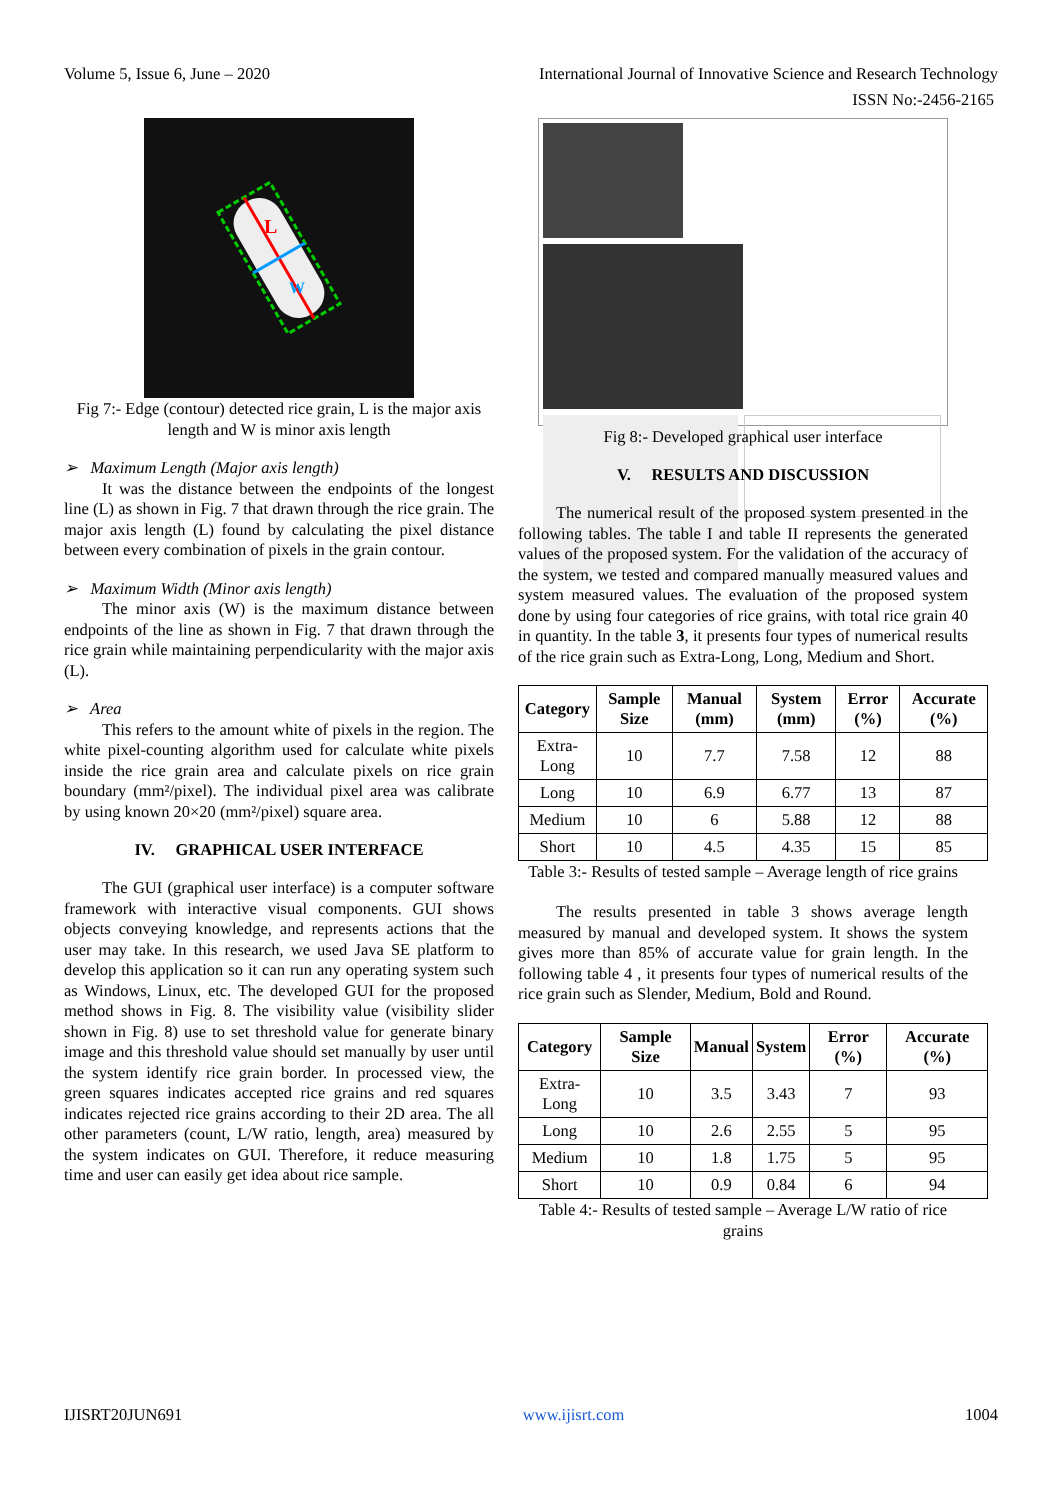Volume 5, Issue 6, June – 2020 International Journal of Innovative Science and Research Technology
ISSN No:-2456-2165
L
W
Fig 7:- Edge (contour) detected rice grain, L is the major axis length and W is minor axis length
➢ Maximum Length (Major axis length)
It was the distance between the endpoints of the longest line (L) as shown in Fig. 7 that drawn through the rice grain. The major axis length (L) found by calculating the pixel distance between every combination of pixels in the grain contour.
➢ Maximum Width (Minor axis length)
The minor axis (W) is the maximum distance between endpoints of the line as shown in Fig. 7 that drawn through the rice grain while maintaining perpendicularity with the major axis (L).
➢ Area
This refers to the amount white of pixels in the region. The white pixel-counting algorithm used for calculate white pixels inside the rice grain area and calculate pixels on rice grain boundary (mm²/pixel). The individual pixel area was calibrate by using known 20×20 (mm²/pixel) square area.
IV. GRAPHICAL USER INTERFACE
The GUI (graphical user interface) is a computer software framework with interactive visual components. GUI shows objects conveying knowledge, and represents actions that the user may take. In this research, we used Java SE platform to develop this application so it can run any operating system such as Windows, Linux, etc. The developed GUI for the proposed method shows in Fig. 8. The visibility value (visibility slider shown in Fig. 8) use to set threshold value for generate binary image and this threshold value should set manually by user until the system identify rice grain border. In processed view, the green squares indicates accepted rice grains and red squares indicates rejected rice grains according to their 2D area. The all other parameters (count, L/W ratio, length, area) measured by the system indicates on GUI. Therefore, it reduce measuring time and user can easily get idea about rice sample.
Fig 8:- Developed graphical user interface
V. RESULTS AND DISCUSSION
The numerical result of the proposed system presented in the following tables. The table I and table II represents the generated values of the proposed system. For the validation of the accuracy of the system, we tested and compared manually measured values and system measured values. The evaluation of the proposed system done by using four categories of rice grains, with total rice grain 40 in quantity. In the table 3, it presents four types of numerical results of the rice grain such as Extra-Long, Long, Medium and Short.
| Category | Sample Size | Manual (mm) | System (mm) | Error (%) | Accurate (%) |
| --- | --- | --- | --- | --- | --- |
| Extra-Long | 10 | 7.7 | 7.58 | 12 | 88 |
| Long | 10 | 6.9 | 6.77 | 13 | 87 |
| Medium | 10 | 6 | 5.88 | 12 | 88 |
| Short | 10 | 4.5 | 4.35 | 15 | 85 |
Table 3:- Results of tested sample – Average length of rice grains
The results presented in table 3 shows average length measured by manual and developed system. It shows the system gives more than 85% of accurate value for grain length. In the following table 4 , it presents four types of numerical results of the rice grain such as Slender, Medium, Bold and Round.
| Category | Sample Size | Manual | System | Error (%) | Accurate (%) |
| --- | --- | --- | --- | --- | --- |
| Extra-Long | 10 | 3.5 | 3.43 | 7 | 93 |
| Long | 10 | 2.6 | 2.55 | 5 | 95 |
| Medium | 10 | 1.8 | 1.75 | 5 | 95 |
| Short | 10 | 0.9 | 0.84 | 6 | 94 |
Table 4:- Results of tested sample – Average L/W ratio of rice grains
IJISRT20JUN691 www.ijisrt.com 1004